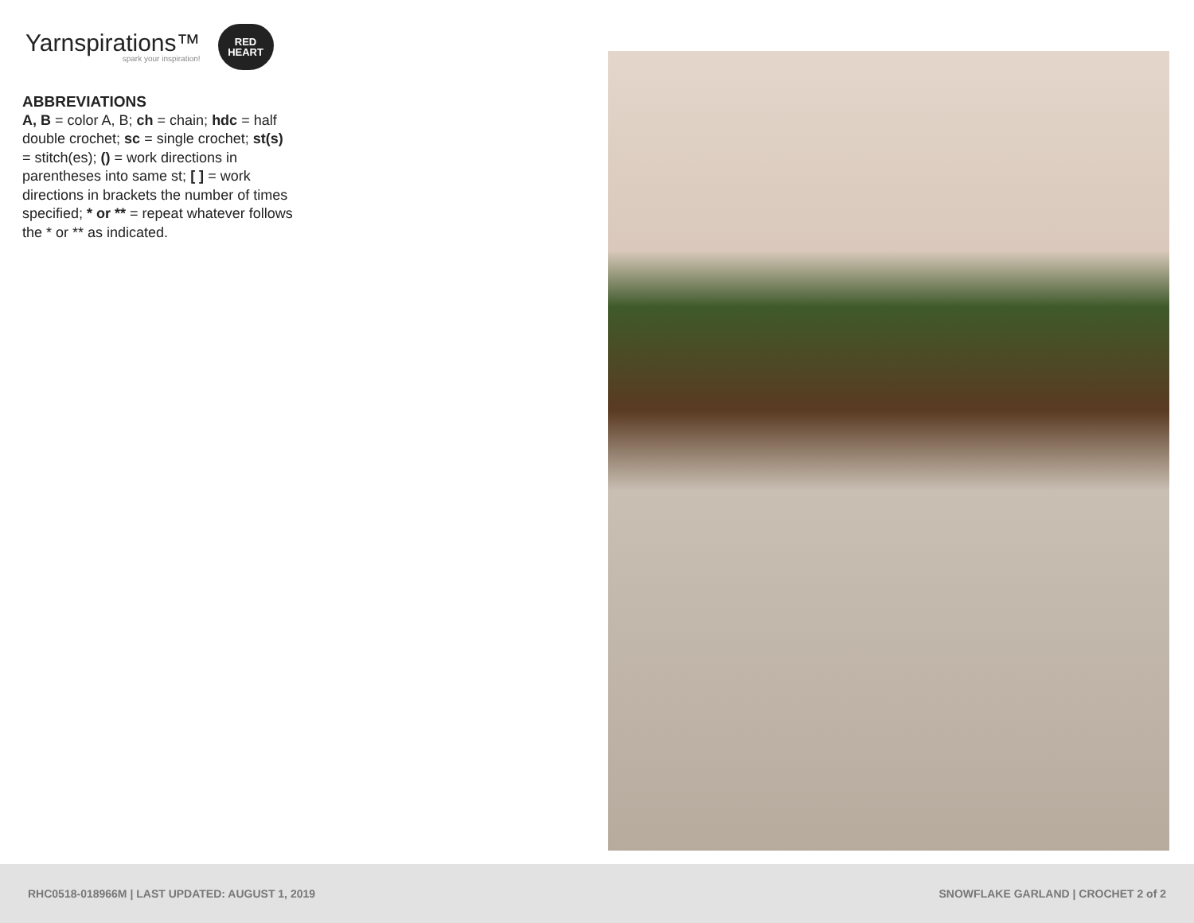Yarnspirations™
spark your inspiration!
RED
HEART
ABBREVIATIONS
A, B = color A, B; ch = chain; hdc = half double crochet; sc = single crochet; st(s) = stitch(es); () = work directions in parentheses into same st; [ ] = work directions in brackets the number of times specified; * or ** = repeat whatever follows the * or ** as indicated.
RHC0518-018966M | LAST UPDATED: AUGUST 1, 2019 SNOWFLAKE GARLAND | CROCHET 2 of 2